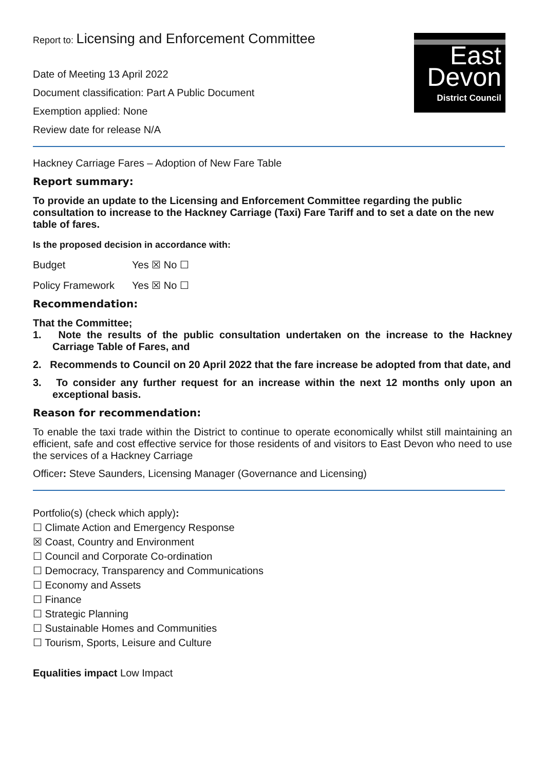East
Devon
District Council
Report to: Licensing and Enforcement Committee
Date of Meeting 13 April 2022
Document classification: Part A Public Document
Exemption applied: None
Review date for release N/A
Hackney Carriage Fares – Adoption of New Fare Table
Report summary:
To provide an update to the Licensing and Enforcement Committee regarding the public consultation to increase to the Hackney Carriage (Taxi) Fare Tariff and to set a date on the new table of fares.
Is the proposed decision in accordance with:
Budget Yes ☒ No ☐
Policy Framework Yes ☒ No ☐
Recommendation:
That the Committee;
1. Note the results of the public consultation undertaken on the increase to the Hackney Carriage Table of Fares, and
2. Recommends to Council on 20 April 2022 that the fare increase be adopted from that date, and
3. To consider any further request for an increase within the next 12 months only upon an exceptional basis.
Reason for recommendation:
To enable the taxi trade within the District to continue to operate economically whilst still maintaining an efficient, safe and cost effective service for those residents of and visitors to East Devon who need to use the services of a Hackney Carriage
Officer: Steve Saunders, Licensing Manager (Governance and Licensing)
Portfolio(s) (check which apply):
☐ Climate Action and Emergency Response
☒ Coast, Country and Environment
☐ Council and Corporate Co-ordination
☐ Democracy, Transparency and Communications
☐ Economy and Assets
☐ Finance
☐ Strategic Planning
☐ Sustainable Homes and Communities
☐ Tourism, Sports, Leisure and Culture
Equalities impact Low Impact